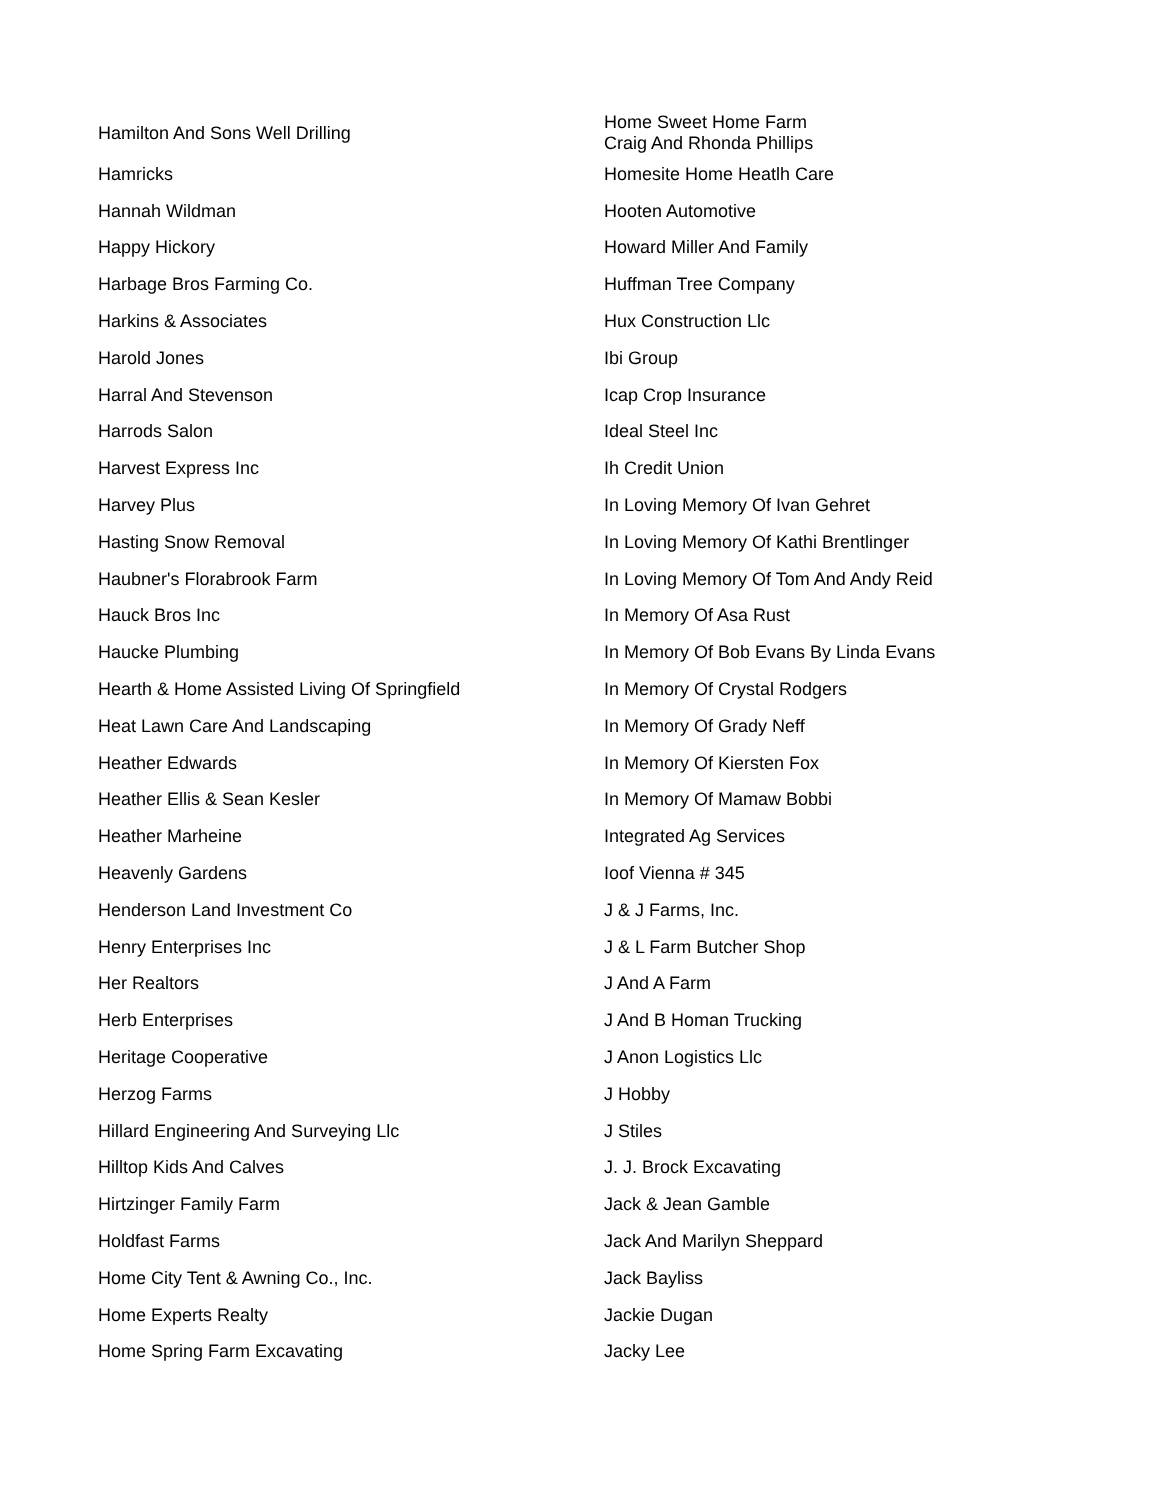| Hamilton And Sons Well Drilling | Home Sweet Home Farm Craig And Rhonda Phillips |
| Hamricks | Homesite Home Heatlh Care |
| Hannah Wildman | Hooten Automotive |
| Happy Hickory | Howard Miller And Family |
| Harbage Bros Farming Co. | Huffman Tree Company |
| Harkins & Associates | Hux Construction Llc |
| Harold Jones | Ibi Group |
| Harral And Stevenson | Icap Crop Insurance |
| Harrods Salon | Ideal Steel Inc |
| Harvest Express Inc | Ih Credit Union |
| Harvey Plus | In Loving Memory Of Ivan Gehret |
| Hasting Snow Removal | In Loving Memory Of Kathi Brentlinger |
| Haubner's Florabrook Farm | In Loving Memory Of Tom And Andy Reid |
| Hauck Bros Inc | In Memory Of Asa Rust |
| Haucke Plumbing | In Memory Of Bob Evans By Linda Evans |
| Hearth & Home Assisted Living Of Springfield | In Memory Of Crystal Rodgers |
| Heat Lawn Care And Landscaping | In Memory Of Grady Neff |
| Heather Edwards | In Memory Of Kiersten Fox |
| Heather Ellis & Sean Kesler | In Memory Of Mamaw Bobbi |
| Heather Marheine | Integrated Ag Services |
| Heavenly Gardens | Ioof Vienna # 345 |
| Henderson Land Investment Co | J & J Farms, Inc. |
| Henry Enterprises Inc | J & L Farm Butcher Shop |
| Her Realtors | J And A Farm |
| Herb Enterprises | J And B Homan Trucking |
| Heritage Cooperative | J Anon Logistics Llc |
| Herzog Farms | J Hobby |
| Hillard Engineering And Surveying Llc | J Stiles |
| Hilltop Kids And Calves | J. J. Brock Excavating |
| Hirtzinger Family Farm | Jack & Jean Gamble |
| Holdfast Farms | Jack And Marilyn Sheppard |
| Home City Tent & Awning Co., Inc. | Jack Bayliss |
| Home Experts Realty | Jackie Dugan |
| Home Spring Farm Excavating | Jacky Lee |